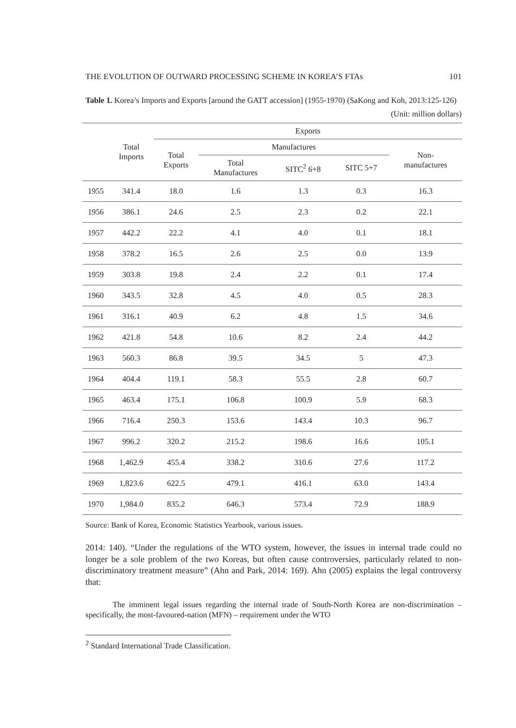THE EVOLUTION OF OUTWARD PROCESSING SCHEME IN KOREA’S FTAs 101
Table 1. Korea’s Imports and Exports [around the GATT accession] (1955-1970) (SaKong and Koh, 2013:125-126)
(Unit: million dollars)
| | Total Imports | Exports | | | | |
| --- | --- | --- | --- | --- | --- | --- |
| | | Total Exports | Manufactures | | | Non- manufactures |
| | | | Total Manufactures | SITC<sup>2</sup> 6+8 | SITC 5+7 | |
| 1955 | 341.4 | 18.0 | 1.6 | 1.3 | 0.3 | 16.3 |
| 1956 | 386.1 | 24.6 | 2.5 | 2.3 | 0.2 | 22.1 |
| 1957 | 442.2 | 22.2 | 4.1 | 4.0 | 0.1 | 18.1 |
| 1958 | 378.2 | 16.5 | 2.6 | 2.5 | 0.0 | 13.9 |
| 1959 | 303.8 | 19.8 | 2.4 | 2.2 | 0.1 | 17.4 |
| 1960 | 343.5 | 32.8 | 4.5 | 4.0 | 0.5 | 28.3 |
| 1961 | 316.1 | 40.9 | 6.2 | 4.8 | 1.5 | 34.6 |
| 1962 | 421.8 | 54.8 | 10.6 | 8.2 | 2.4 | 44.2 |
| 1963 | 560.3 | 86.8 | 39.5 | 34.5 | 5 | 47.3 |
| 1964 | 404.4 | 119.1 | 58.3 | 55.5 | 2.8 | 60.7 |
| 1965 | 463.4 | 175.1 | 106.8 | 100.9 | 5.9 | 68.3 |
| 1966 | 716.4 | 250.3 | 153.6 | 143.4 | 10.3 | 96.7 |
| 1967 | 996.2 | 320.2 | 215.2 | 198.6 | 16.6 | 105.1 |
| 1968 | 1,462.9 | 455.4 | 338.2 | 310.6 | 27.6 | 117.2 |
| 1969 | 1,823.6 | 622.5 | 479.1 | 416.1 | 63.0 | 143.4 |
| 1970 | 1,984.0 | 835.2 | 646.3 | 573.4 | 72.9 | 188.9 |
Source: Bank of Korea, Economic Statistics Yearbook, various issues.
2014: 140). “Under the regulations of the WTO system, however, the issues in internal trade could no longer be a sole problem of the two Koreas, but often cause controversies, particularly related to non-discriminatory treatment measure” (Ahn and Park, 2014: 169). Ahn (2005) explains the legal controversy that:
The imminent legal issues regarding the internal trade of South-North Korea are non-discrimination – specifically, the most-favoured-nation (MFN) – requirement under the WTO
<sup>2</sup> Standard International Trade Classification.